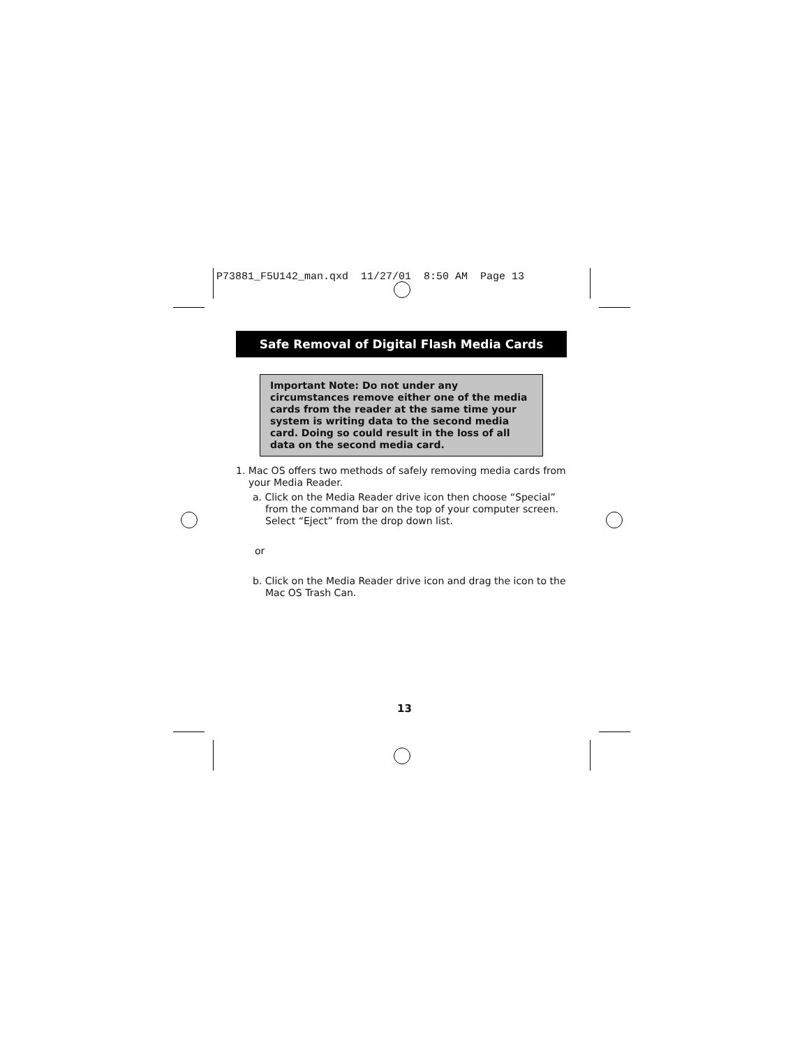P73881_F5U142_man.qxd 11/27/01 8:50 AM Page 13
Safe Removal of Digital Flash Media Cards
Important Note: Do not under any circumstances remove either one of the media cards from the reader at the same time your system is writing data to the second media card. Doing so could result in the loss of all data on the second media card.
1. Mac OS offers two methods of safely removing media cards from your Media Reader.
a. Click on the Media Reader drive icon then choose “Special” from the command bar on the top of your computer screen. Select “Eject” from the drop down list.
or
b. Click on the Media Reader drive icon and drag the icon to the Mac OS Trash Can.
13